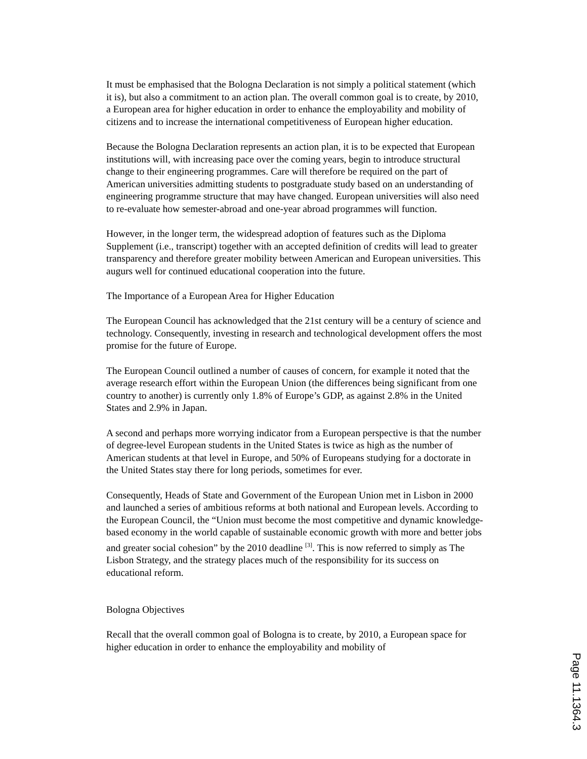It must be emphasised that the Bologna Declaration is not simply a political statement (which it is), but also a commitment to an action plan. The overall common goal is to create, by 2010, a European area for higher education in order to enhance the employability and mobility of citizens and to increase the international competitiveness of European higher education.
Because the Bologna Declaration represents an action plan, it is to be expected that European institutions will, with increasing pace over the coming years, begin to introduce structural change to their engineering programmes. Care will therefore be required on the part of American universities admitting students to postgraduate study based on an understanding of engineering programme structure that may have changed. European universities will also need to re-evaluate how semester-abroad and one-year abroad programmes will function.
However, in the longer term, the widespread adoption of features such as the Diploma Supplement (i.e., transcript) together with an accepted definition of credits will lead to greater transparency and therefore greater mobility between American and European universities. This augurs well for continued educational cooperation into the future.
The Importance of a European Area for Higher Education
The European Council has acknowledged that the 21st century will be a century of science and technology. Consequently, investing in research and technological development offers the most promise for the future of Europe.
The European Council outlined a number of causes of concern, for example it noted that the average research effort within the European Union (the differences being significant from one country to another) is currently only 1.8% of Europe’s GDP, as against 2.8% in the United States and 2.9% in Japan.
A second and perhaps more worrying indicator from a European perspective is that the number of degree-level European students in the United States is twice as high as the number of American students at that level in Europe, and 50% of Europeans studying for a doctorate in the United States stay there for long periods, sometimes for ever.
Consequently, Heads of State and Government of the European Union met in Lisbon in 2000 and launched a series of ambitious reforms at both national and European levels. According to the European Council, the “Union must become the most competitive and dynamic knowledge-based economy in the world capable of sustainable economic growth with more and better jobs and greater social cohesion” by the 2010 deadline <sup>[3]</sup>. This is now referred to simply as The Lisbon Strategy, and the strategy places much of the responsibility for its success on educational reform.
Bologna Objectives
Recall that the overall common goal of Bologna is to create, by 2010, a European space for higher education in order to enhance the employability and mobility of
Page 11.1364.3